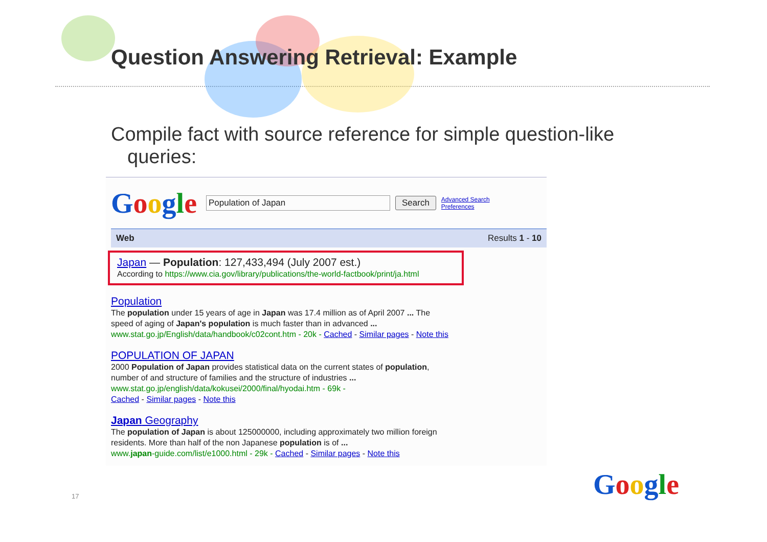Question Answering Retrieval: Example
Compile fact with source reference for simple question-like
queries:
Google
Population of Japan Search
Advanced Search
Preferences
Web Results 1 - 10
Japan — Population: 127,433,494 (July 2007 est.)
According to https://www.cia.gov/library/publications/the-world-factbook/print/ja.html
Population
The population under 15 years of age in Japan was 17.4 million as of April 2007 ... The
speed of aging of Japan's population is much faster than in advanced ...
www.stat.go.jp/English/data/handbook/c02cont.htm - 20k - Cached - Similar pages - Note this
POPULATION OF JAPAN
2000 Population of Japan provides statistical data on the current states of population,
number of and structure of families and the structure of industries ...
www.stat.go.jp/english/data/kokusei/2000/final/hyodai.htm - 69k -
Cached - Similar pages - Note this
Japan Geography
The population of Japan is about 125000000, including approximately two million foreign
residents. More than half of the non Japanese population is of ...
www.japan-guide.com/list/e1000.html - 29k - Cached - Similar pages - Note this
17 Google